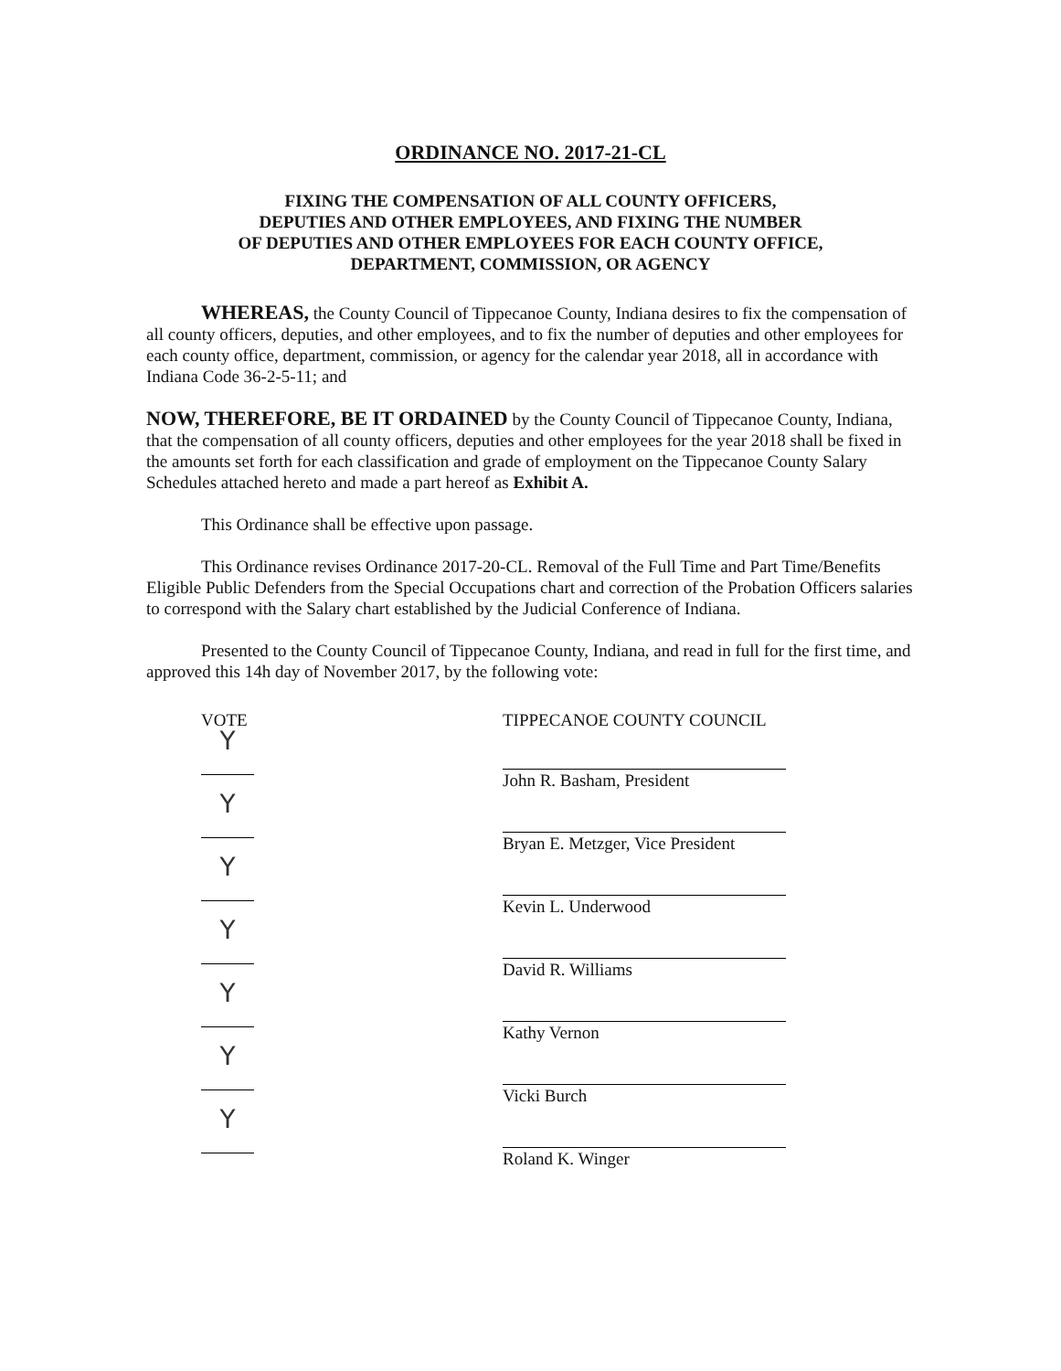ORDINANCE NO. 2017-21-CL
FIXING THE COMPENSATION OF ALL COUNTY OFFICERS,
DEPUTIES AND OTHER EMPLOYEES, AND FIXING THE NUMBER
OF DEPUTIES AND OTHER EMPLOYEES FOR EACH COUNTY OFFICE,
DEPARTMENT, COMMISSION, OR AGENCY
WHEREAS, the County Council of Tippecanoe County, Indiana desires to fix the compensation of all county officers, deputies, and other employees, and to fix the number of deputies and other employees for each county office, department, commission, or agency for the calendar year 2018, all in accordance with Indiana Code 36-2-5-11; and
NOW, THEREFORE, BE IT ORDAINED by the County Council of Tippecanoe County, Indiana, that the compensation of all county officers, deputies and other employees for the year 2018 shall be fixed in the amounts set forth for each classification and grade of employment on the Tippecanoe County Salary Schedules attached hereto and made a part hereof as Exhibit A.
This Ordinance shall be effective upon passage.
This Ordinance revises Ordinance 2017-20-CL. Removal of the Full Time and Part Time/Benefits Eligible Public Defenders from the Special Occupations chart and correction of the Probation Officers salaries to correspond with the Salary chart established by the Judicial Conference of Indiana.
Presented to the County Council of Tippecanoe County, Indiana, and read in full for the first time, and approved this 14h day of November 2017, by the following vote:
VOTE
Y
Y
Y
Y
Y
Y
Y
TIPPECANOE COUNTY COUNCIL
John R. Basham, President
Bryan E. Metzger, Vice President
Kevin L. Underwood
David R. Williams
Kathy Vernon
Vicki Burch
Roland K. Winger